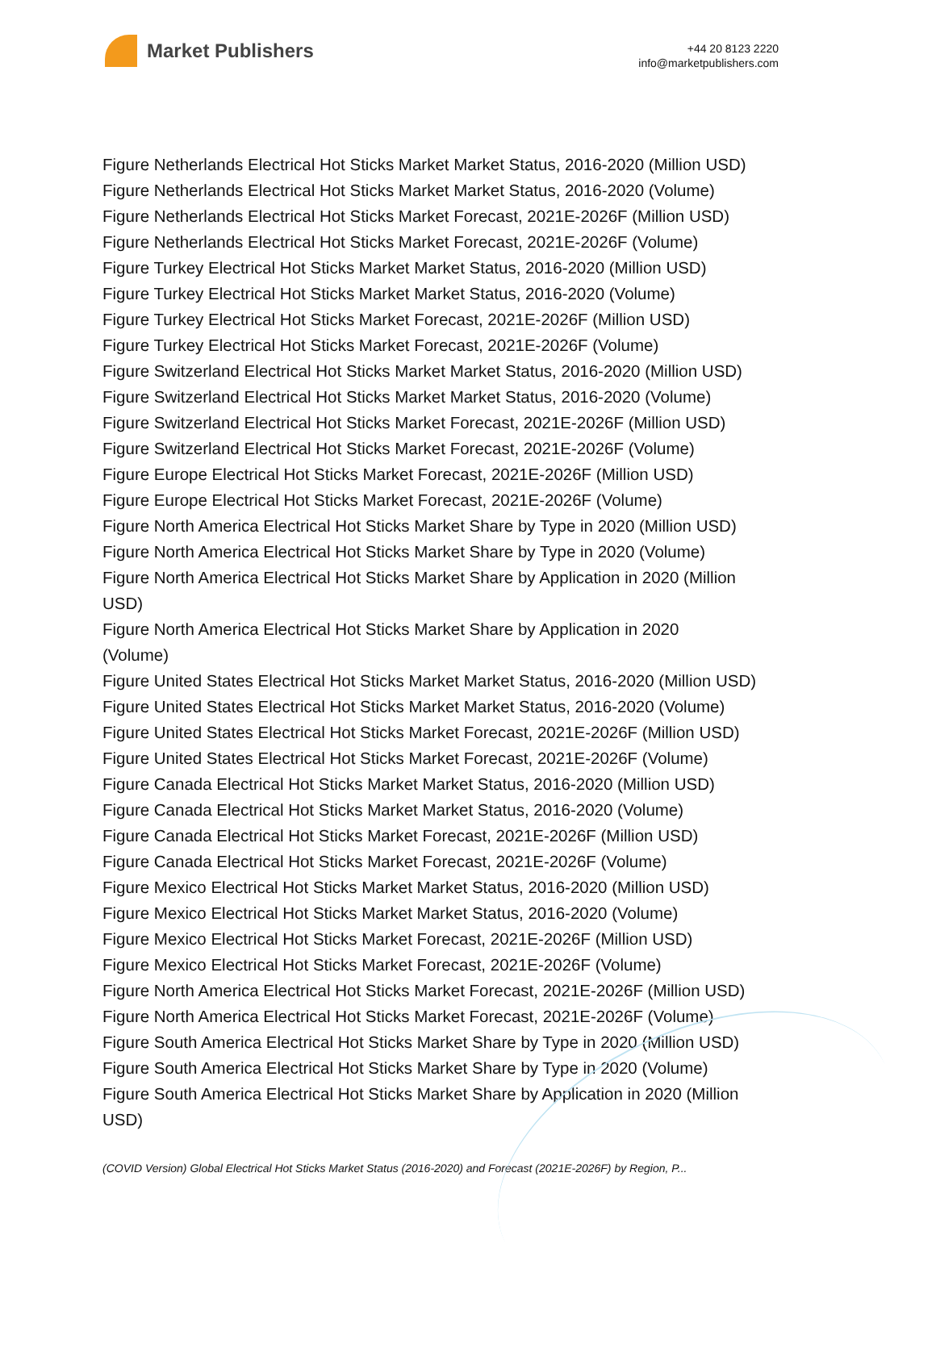Market Publishers
+44 20 8123 2220
info@marketpublishers.com
Figure Netherlands Electrical Hot Sticks Market Market Status, 2016-2020 (Million USD)
Figure Netherlands Electrical Hot Sticks Market Market Status, 2016-2020 (Volume)
Figure Netherlands Electrical Hot Sticks Market Forecast, 2021E-2026F (Million USD)
Figure Netherlands Electrical Hot Sticks Market Forecast, 2021E-2026F (Volume)
Figure Turkey Electrical Hot Sticks Market Market Status, 2016-2020 (Million USD)
Figure Turkey Electrical Hot Sticks Market Market Status, 2016-2020 (Volume)
Figure Turkey Electrical Hot Sticks Market Forecast, 2021E-2026F (Million USD)
Figure Turkey Electrical Hot Sticks Market Forecast, 2021E-2026F (Volume)
Figure Switzerland Electrical Hot Sticks Market Market Status, 2016-2020 (Million USD)
Figure Switzerland Electrical Hot Sticks Market Market Status, 2016-2020 (Volume)
Figure Switzerland Electrical Hot Sticks Market Forecast, 2021E-2026F (Million USD)
Figure Switzerland Electrical Hot Sticks Market Forecast, 2021E-2026F (Volume)
Figure Europe Electrical Hot Sticks Market Forecast, 2021E-2026F (Million USD)
Figure Europe Electrical Hot Sticks Market Forecast, 2021E-2026F (Volume)
Figure North America Electrical Hot Sticks Market Share by Type in 2020 (Million USD)
Figure North America Electrical Hot Sticks Market Share by Type in 2020 (Volume)
Figure North America Electrical Hot Sticks Market Share by Application in 2020 (Million USD)
Figure North America Electrical Hot Sticks Market Share by Application in 2020
(Volume)
Figure United States Electrical Hot Sticks Market Market Status, 2016-2020 (Million USD)
Figure United States Electrical Hot Sticks Market Market Status, 2016-2020 (Volume)
Figure United States Electrical Hot Sticks Market Forecast, 2021E-2026F (Million USD)
Figure United States Electrical Hot Sticks Market Forecast, 2021E-2026F (Volume)
Figure Canada Electrical Hot Sticks Market Market Status, 2016-2020 (Million USD)
Figure Canada Electrical Hot Sticks Market Market Status, 2016-2020 (Volume)
Figure Canada Electrical Hot Sticks Market Forecast, 2021E-2026F (Million USD)
Figure Canada Electrical Hot Sticks Market Forecast, 2021E-2026F (Volume)
Figure Mexico Electrical Hot Sticks Market Market Status, 2016-2020 (Million USD)
Figure Mexico Electrical Hot Sticks Market Market Status, 2016-2020 (Volume)
Figure Mexico Electrical Hot Sticks Market Forecast, 2021E-2026F (Million USD)
Figure Mexico Electrical Hot Sticks Market Forecast, 2021E-2026F (Volume)
Figure North America Electrical Hot Sticks Market Forecast, 2021E-2026F (Million USD)
Figure North America Electrical Hot Sticks Market Forecast, 2021E-2026F (Volume)
Figure South America Electrical Hot Sticks Market Share by Type in 2020 (Million USD)
Figure South America Electrical Hot Sticks Market Share by Type in 2020 (Volume)
Figure South America Electrical Hot Sticks Market Share by Application in 2020 (Million USD)
(COVID Version) Global Electrical Hot Sticks Market Status (2016-2020) and Forecast (2021E-2026F) by Region, P...